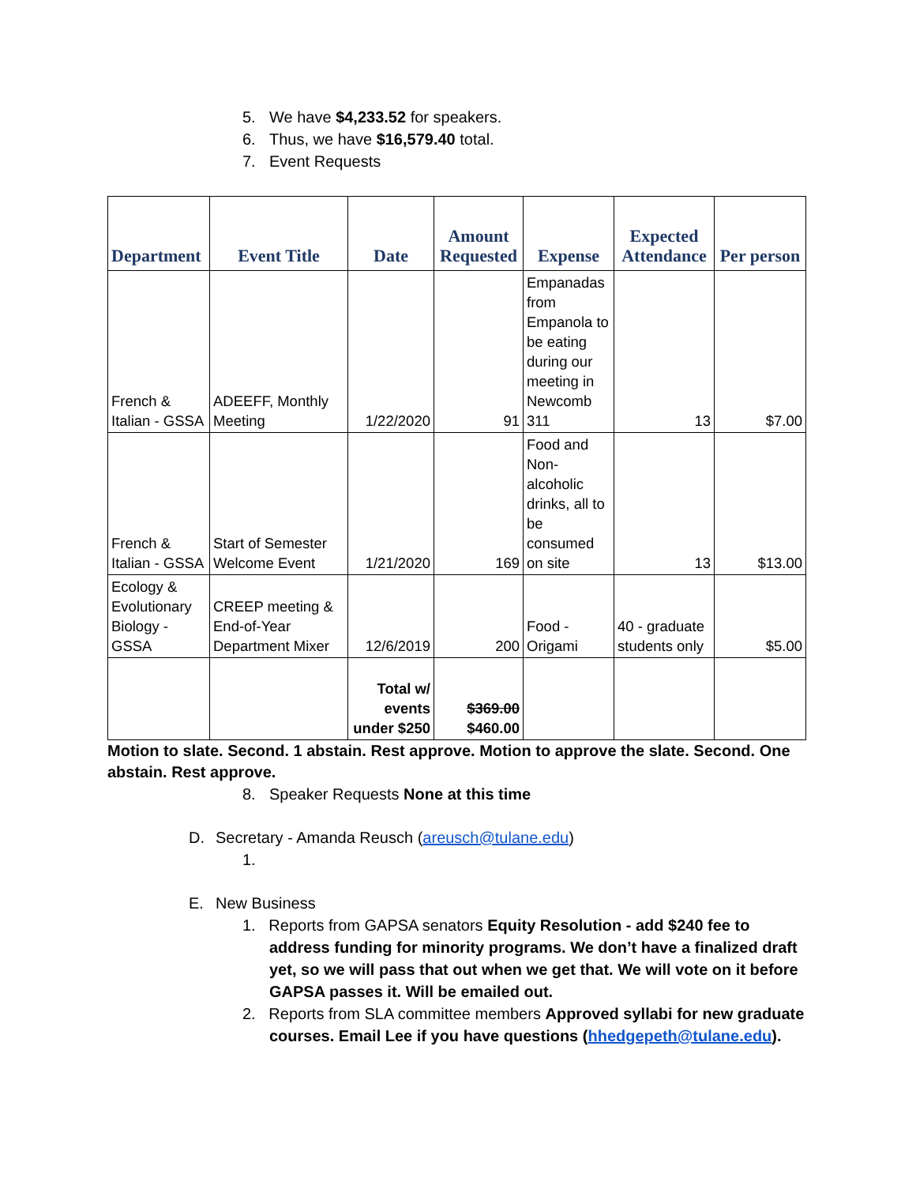5. We have $4,233.52 for speakers.
6. Thus, we have $16,579.40 total.
7. Event Requests
| Department | Event Title | Date | Amount Requested | Expense | Expected Attendance | Per person |
| --- | --- | --- | --- | --- | --- | --- |
| French & Italian - GSSA | ADEEFF, Monthly Meeting | 1/22/2020 | 91 | Empanadas from Empanola to be eating during our meeting in Newcomb 311 | 13 | $7.00 |
| French & Italian - GSSA | Start of Semester Welcome Event | 1/21/2020 | 169 | Food and Non-alcoholic drinks, all to be consumed on site | 13 | $13.00 |
| Ecology & Evolutionary Biology - GSSA | CREEP meeting & End-of-Year Department Mixer | 12/6/2019 | 200 | Food - Origami | 40 - graduate students only | $5.00 |
| | | Total w/ events under $250 | $369.00 $460.00 | | | |
Motion to slate. Second. 1 abstain. Rest approve. Motion to approve the slate. Second. One abstain. Rest approve.
8. Speaker Requests None at this time
D. Secretary - Amanda Reusch (areusch@tulane.edu)
1.
E. New Business
1. Reports from GAPSA senators Equity Resolution - add $240 fee to address funding for minority programs. We don’t have a finalized draft yet, so we will pass that out when we get that. We will vote on it before GAPSA passes it. Will be emailed out.
2. Reports from SLA committee members Approved syllabi for new graduate courses. Email Lee if you have questions (hhedgepeth@tulane.edu).